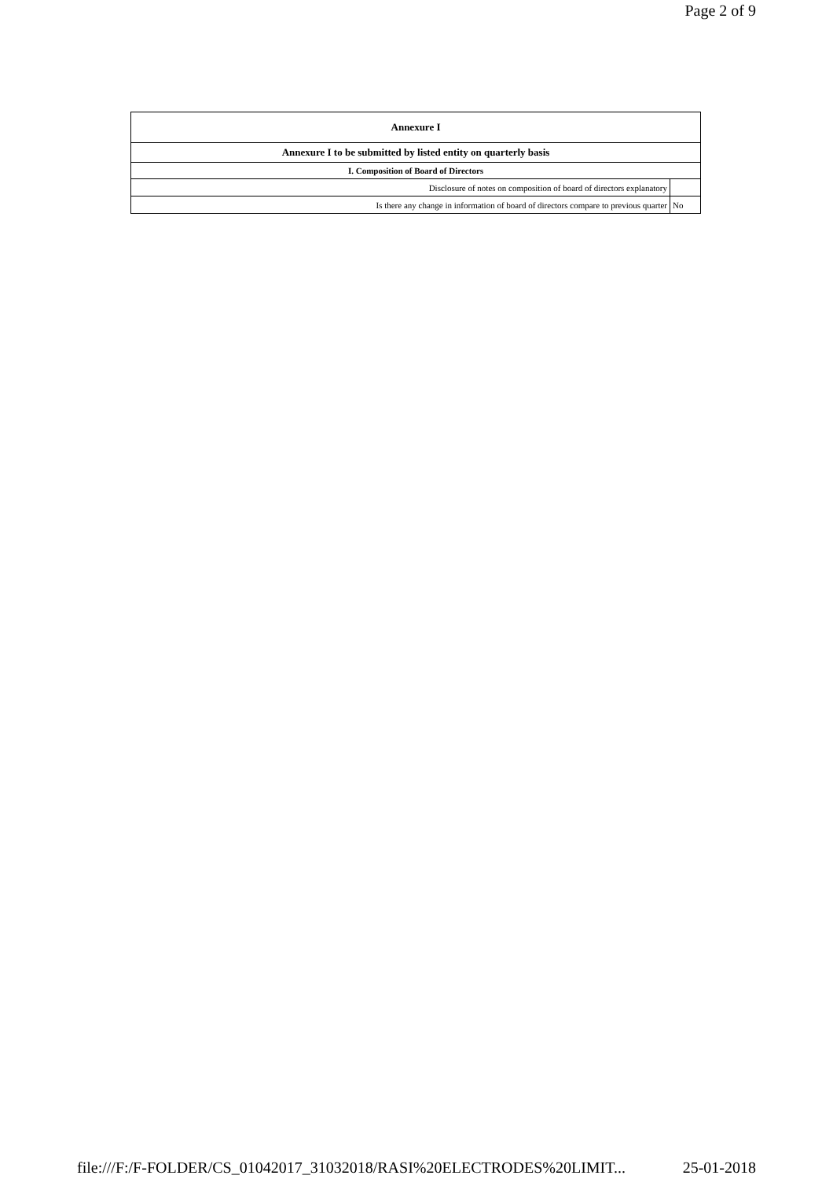Page 2 of 9
| Annexure I | |
| --- | --- |
| Annexure I to be submitted by listed entity on quarterly basis | |
| I. Composition of Board of Directors | |
| Disclosure of notes on composition of board of directors explanatory | |
| Is there any change in information of board of directors compare to previous quarter | No |
file:///F:/F-FOLDER/CS_01042017_31032018/RASI%20ELECTRODES%20LIMIT... 25-01-2018